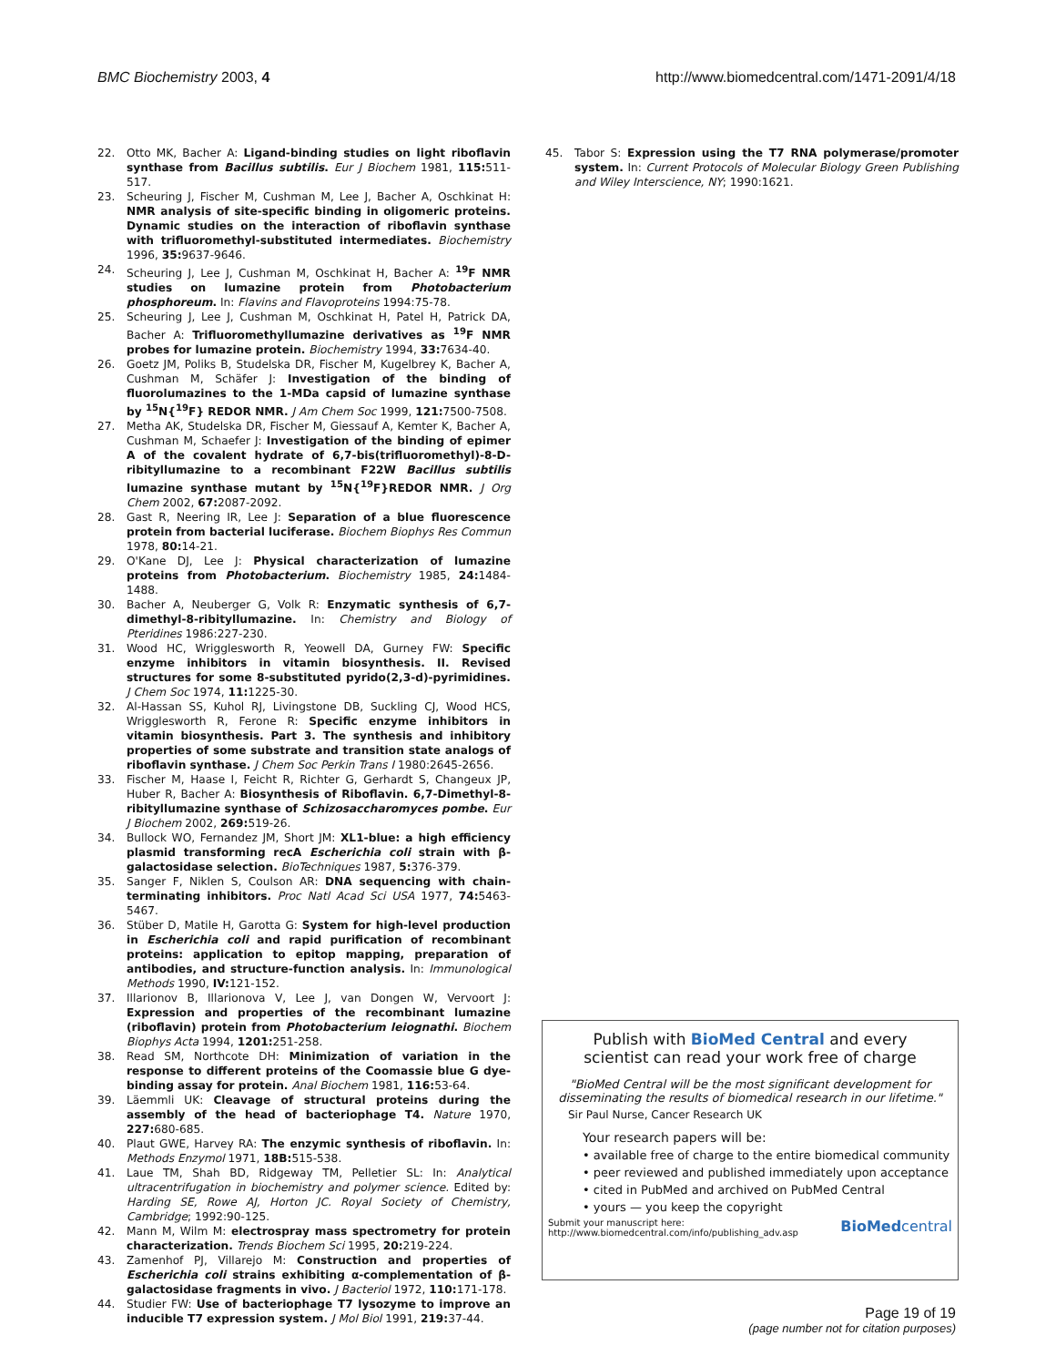BMC Biochemistry 2003, 4 http://www.biomedcentral.com/1471-2091/4/18
22. Otto MK, Bacher A: Ligand-binding studies on light riboflavin synthase from Bacillus subtilis. Eur J Biochem 1981, 115: 511-517.
23. Scheuring J, Fischer M, Cushman M, Lee J, Bacher A, Oschkinat H: NMR analysis of site-specific binding in oligomeric proteins. Dynamic studies on the interaction of riboflavin synthase with trifluoromethyl-substituted intermediates. Biochemistry 1996, 35: 9637-9646.
24. Scheuring J, Lee J, Cushman M, Oschkinat H, Bacher A: <sup>19</sup>F NMR studies on lumazine protein from Photobacterium phosphoreum. In: Flavins and Flavoproteins 1994:75-78.
25. Scheuring J, Lee J, Cushman M, Oschkinat H, Patel H, Patrick DA, Bacher A: Trifluoromethyllumazine derivatives as <sup>19</sup>F NMR probes for lumazine protein. Biochemistry 1994, 33: 7634-40.
26. Goetz JM, Poliks B, Studelska DR, Fischer M, Kugelbrey K, Bacher A, Cushman M, Schäfer J: Investigation of the binding of fluorolumazines to the 1-MDa capsid of lumazine synthase by <sup>15</sup>N{<sup>19</sup>F} REDOR NMR. J Am Chem Soc 1999, 121: 7500-7508.
27. Metha AK, Studelska DR, Fischer M, Giessauf A, Kemter K, Bacher A, Cushman M, Schaefer J: Investigation of the binding of epimer A of the covalent hydrate of 6,7-bis(trifluoromethyl)-8-D-ribityllumazine to a recombinant F22W Bacillus subtilis lumazine synthase mutant by <sup>15</sup>N{<sup>19</sup>F}REDOR NMR. J Org Chem 2002, 67: 2087-2092.
28. Gast R, Neering IR, Lee J: Separation of a blue fluorescence protein from bacterial luciferase. Biochem Biophys Res Commun 1978, 80: 14-21.
29. O'Kane DJ, Lee J: Physical characterization of lumazine proteins from Photobacterium. Biochemistry 1985, 24: 1484-1488.
30. Bacher A, Neuberger G, Volk R: Enzymatic synthesis of 6,7-dimethyl-8-ribityllumazine. In: Chemistry and Biology of Pteridines 1986:227-230.
31. Wood HC, Wrigglesworth R, Yeowell DA, Gurney FW: Specific enzyme inhibitors in vitamin biosynthesis. II. Revised structures for some 8-substituted pyrido(2,3-d)-pyrimidines. J Chem Soc 1974, 11: 1225-30.
32. Al-Hassan SS, Kuhol RJ, Livingstone DB, Suckling CJ, Wood HCS, Wrigglesworth R, Ferone R: Specific enzyme inhibitors in vitamin biosynthesis. Part 3. The synthesis and inhibitory properties of some substrate and transition state analogs of riboflavin synthase. J Chem Soc Perkin Trans I 1980:2645-2656.
33. Fischer M, Haase I, Feicht R, Richter G, Gerhardt S, Changeux JP, Huber R, Bacher A: Biosynthesis of Riboflavin. 6,7-Dimethyl-8-ribityllumazine synthase of Schizosaccharomyces pombe. Eur J Biochem 2002, 269: 519-26.
34. Bullock WO, Fernandez JM, Short JM: XL1-blue: a high efficiency plasmid transforming recA Escherichia coli strain with β-galactosidase selection. BioTechniques 1987, 5: 376-379.
35. Sanger F, Niklen S, Coulson AR: DNA sequencing with chain-terminating inhibitors. Proc Natl Acad Sci USA 1977, 74: 5463-5467.
36. Stüber D, Matile H, Garotta G: System for high-level production in Escherichia coli and rapid purification of recombinant proteins: application to epitop mapping, preparation of antibodies, and structure-function analysis. In: Immunological Methods 1990, IV: 121-152.
37. Illarionov B, Illarionova V, Lee J, van Dongen W, Vervoort J: Expression and properties of the recombinant lumazine (riboflavin) protein from Photobacterium leiognathi. Biochem Biophys Acta 1994, 1201: 251-258.
38. Read SM, Northcote DH: Minimization of variation in the response to different proteins of the Coomassie blue G dye-binding assay for protein. Anal Biochem 1981, 116: 53-64.
39. Läemmli UK: Cleavage of structural proteins during the assembly of the head of bacteriophage T4. Nature 1970, 227: 680-685.
40. Plaut GWE, Harvey RA: The enzymic synthesis of riboflavin. In: Methods Enzymol 1971, 18B: 515-538.
41. Laue TM, Shah BD, Ridgeway TM, Pelletier SL: In: Analytical ultracentrifugation in biochemistry and polymer science. Edited by: Harding SE, Rowe AJ, Horton JC. Royal Society of Chemistry, Cambridge; 1992:90-125.
42. Mann M, Wilm M: electrospray mass spectrometry for protein characterization. Trends Biochem Sci 1995, 20: 219-224.
43. Zamenhof PJ, Villarejo M: Construction and properties of Escherichia coli strains exhibiting α-complementation of β-galactosidase fragments in vivo. J Bacteriol 1972, 110: 171-178.
44. Studier FW: Use of bacteriophage T7 lysozyme to improve an inducible T7 expression system. J Mol Biol 1991, 219: 37-44.
45. Tabor S: Expression using the T7 RNA polymerase/promoter system. In: Current Protocols of Molecular Biology Green Publishing and Wiley Interscience, NY; 1990:1621.
Publish with BioMed Central and every
scientist can read your work free of charge
"BioMed Central will be the most significant development for disseminating the results of biomedical research in our lifetime."
Sir Paul Nurse, Cancer Research UK
Your research papers will be:
• available free of charge to the entire biomedical community
• peer reviewed and published immediately upon acceptance
• cited in PubMed and archived on PubMed Central
• yours — you keep the copyright
Submit your manuscript here:
http://www.biomedcentral.com/info/publishing_adv.asp BioMedcentral
Page 19 of 19
(page number not for citation purposes)